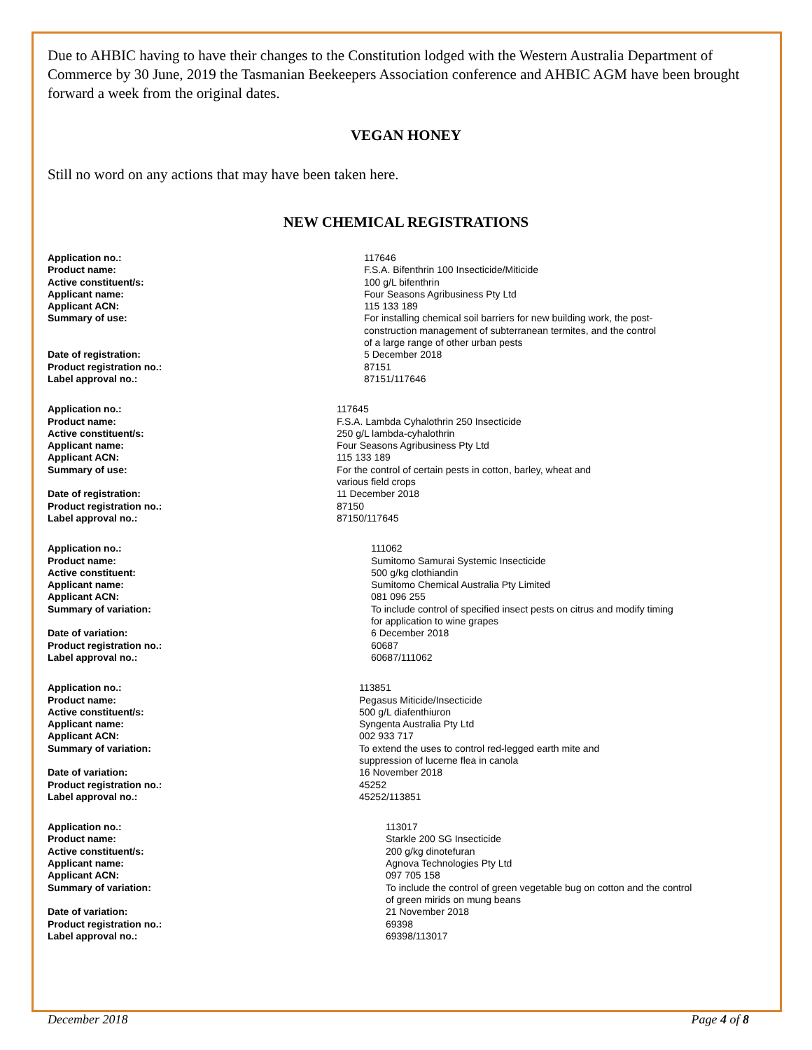Due to AHBIC having to have their changes to the Constitution lodged with the Western Australia Department of Commerce by 30 June, 2019 the Tasmanian Beekeepers Association conference and AHBIC AGM have been brought forward a week from the original dates.
VEGAN HONEY
Still no word on any actions that may have been taken here.
NEW CHEMICAL REGISTRATIONS
| Application no.: | 117646 |
| Product name: | F.S.A. Bifenthrin 100 Insecticide/Miticide |
| Active constituent/s: | 100 g/L bifenthrin |
| Applicant name: | Four Seasons Agribusiness Pty Ltd |
| Applicant ACN: | 115 133 189 |
| Summary of use: | For installing chemical soil barriers for new building work, the post-construction management of subterranean termites, and the control of a large range of other urban pests |
| Date of registration: | 5 December 2018 |
| Product registration no.: | 87151 |
| Label approval no.: | 87151/117646 |
| Application no.: | 117645 |
| Product name: | F.S.A. Lambda Cyhalothrin 250 Insecticide |
| Active constituent/s: | 250 g/L lambda-cyhalothrin |
| Applicant name: | Four Seasons Agribusiness Pty Ltd |
| Applicant ACN: | 115 133 189 |
| Summary of use: | For the control of certain pests in cotton, barley, wheat and various field crops |
| Date of registration: | 11 December 2018 |
| Product registration no.: | 87150 |
| Label approval no.: | 87150/117645 |
| Application no.: | 111062 |
| Product name: | Sumitomo Samurai Systemic Insecticide |
| Active constituent: | 500 g/kg clothiandin |
| Applicant name: | Sumitomo Chemical Australia Pty Limited |
| Applicant ACN: | 081 096 255 |
| Summary of variation: | To include control of specified insect pests on citrus and modify timing for application to wine grapes |
| Date of variation: | 6 December 2018 |
| Product registration no.: | 60687 |
| Label approval no.: | 60687/111062 |
| Application no.: | 113851 |
| Product name: | Pegasus Miticide/Insecticide |
| Active constituent/s: | 500 g/L diafenthiuron |
| Applicant name: | Syngenta Australia Pty Ltd |
| Applicant ACN: | 002 933 717 |
| Summary of variation: | To extend the uses to control red-legged earth mite and suppression of lucerne flea in canola |
| Date of variation: | 16 November 2018 |
| Product registration no.: | 45252 |
| Label approval no.: | 45252/113851 |
| Application no.: | 113017 |
| Product name: | Starkle 200 SG Insecticide |
| Active constituent/s: | 200 g/kg dinotefuran |
| Applicant name: | Agnova Technologies Pty Ltd |
| Applicant ACN: | 097 705 158 |
| Summary of variation: | To include the control of green vegetable bug on cotton and the control of green mirids on mung beans |
| Date of variation: | 21 November 2018 |
| Product registration no.: | 69398 |
| Label approval no.: | 69398/113017 |
December 2018 Page 4 of 8